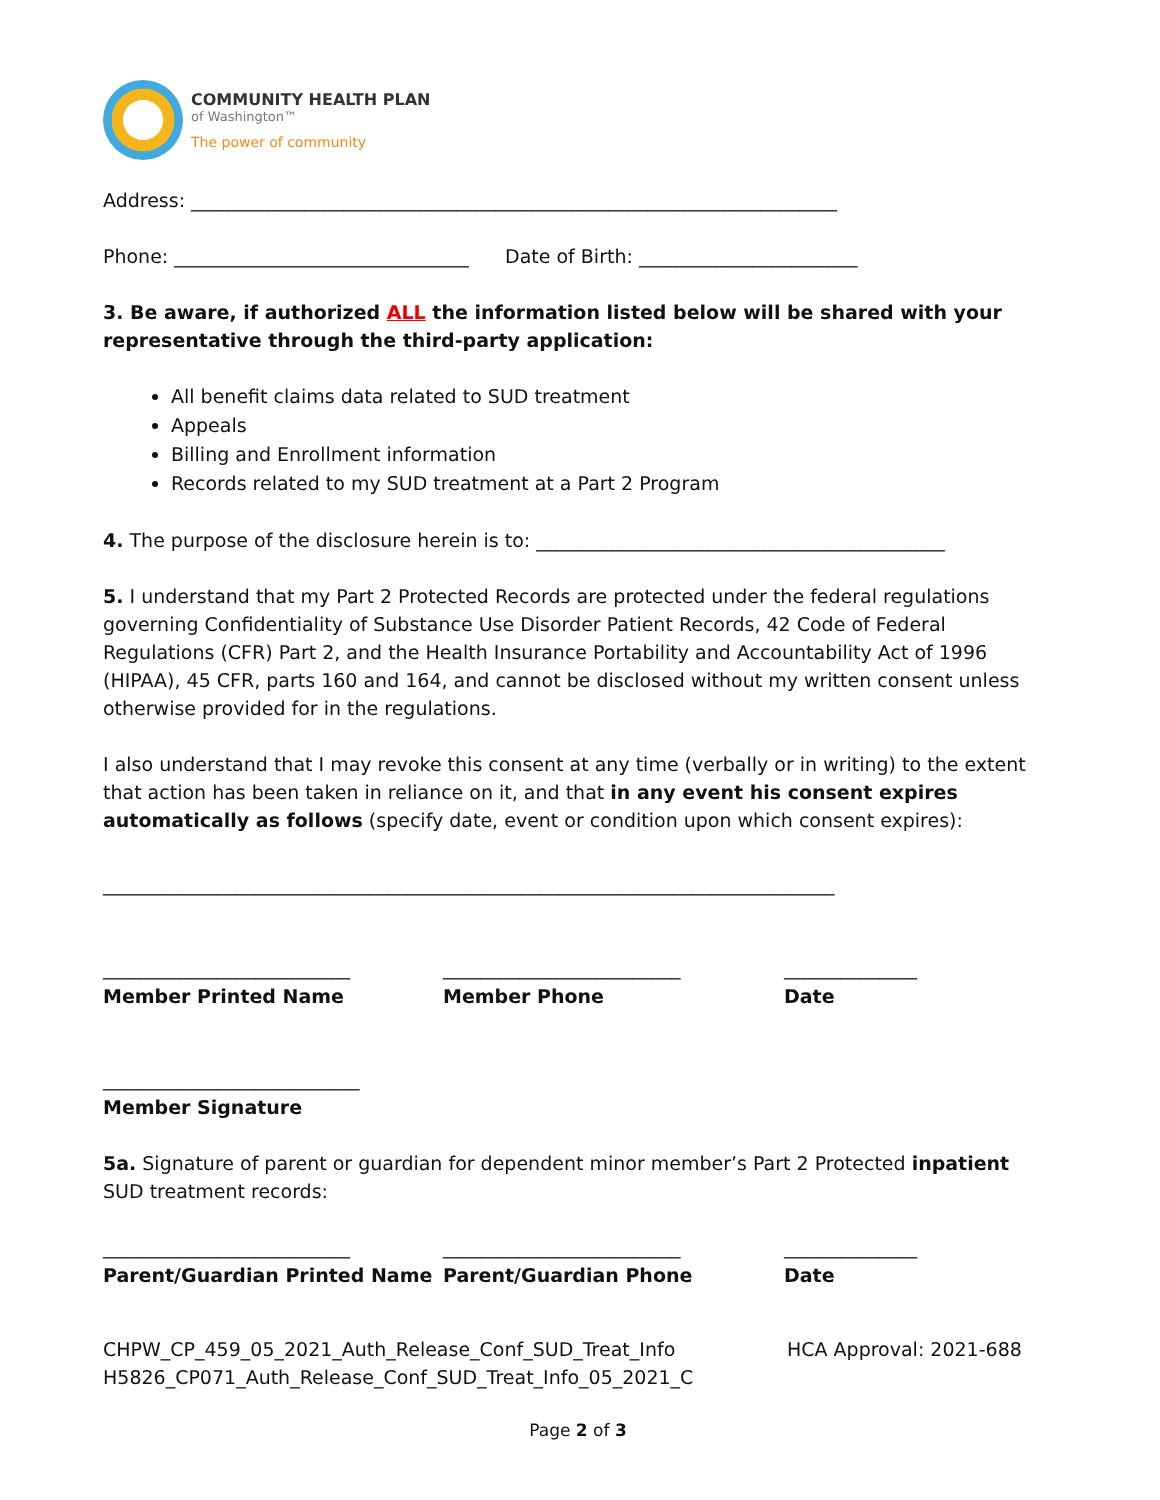COMMUNITY HEALTH PLAN
of Washington™
The power of community
Address: ____________________________________________________________________
Phone: _______________________________ Date of Birth: _______________________
3. Be aware, if authorized ALL the information listed below will be shared with your representative through the third-party application:
All benefit claims data related to SUD treatment
Appeals
Billing and Enrollment information
Records related to my SUD treatment at a Part 2 Program
4. The purpose of the disclosure herein is to: ___________________________________________
5. I understand that my Part 2 Protected Records are protected under the federal regulations governing Confidentiality of Substance Use Disorder Patient Records, 42 Code of Federal Regulations (CFR) Part 2, and the Health Insurance Portability and Accountability Act of 1996 (HIPAA), 45 CFR, parts 160 and 164, and cannot be disclosed without my written consent unless otherwise provided for in the regulations.
I also understand that I may revoke this consent at any time (verbally or in writing) to the extent that action has been taken in reliance on it, and that in any event his consent expires automatically as follows (specify date, event or condition upon which consent expires):
_____________________________________________________________________________
__________________________
Member Printed Name
_________________________
Member Phone
______________
Date
___________________________
Member Signature
5a. Signature of parent or guardian for dependent minor member’s Part 2 Protected inpatient SUD treatment records:
__________________________
Parent/Guardian Printed Name
_________________________
Parent/Guardian Phone
______________
Date
CHPW_CP_459_05_2021_Auth_Release_Conf_SUD_Treat_Info
H5826_CP071_Auth_Release_Conf_SUD_Treat_Info_05_2021_C
HCA Approval: 2021-688
Page 2 of 3